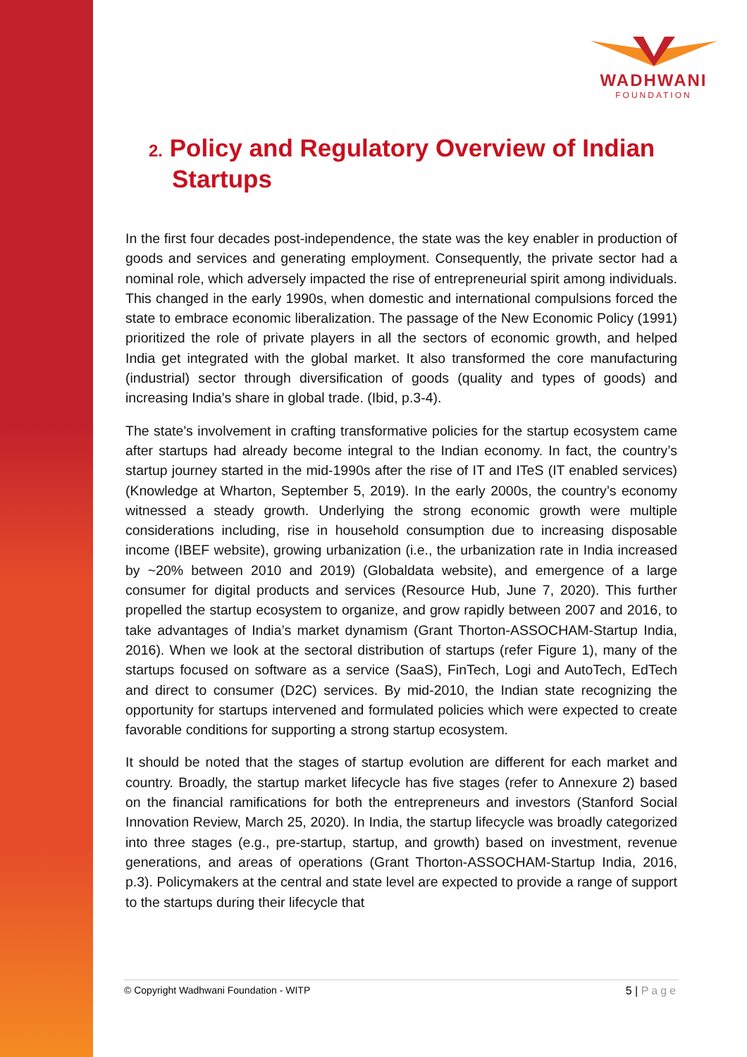WADHWANI
FOUNDATION
2. Policy and Regulatory Overview of Indian Startups
In the first four decades post-independence, the state was the key enabler in production of goods and services and generating employment. Consequently, the private sector had a nominal role, which adversely impacted the rise of entrepreneurial spirit among individuals. This changed in the early 1990s, when domestic and international compulsions forced the state to embrace economic liberalization. The passage of the New Economic Policy (1991) prioritized the role of private players in all the sectors of economic growth, and helped India get integrated with the global market. It also transformed the core manufacturing (industrial) sector through diversification of goods (quality and types of goods) and increasing India’s share in global trade. (Ibid, p.3-4).
The state's involvement in crafting transformative policies for the startup ecosystem came after startups had already become integral to the Indian economy. In fact, the country’s startup journey started in the mid-1990s after the rise of IT and ITeS (IT enabled services) (Knowledge at Wharton, September 5, 2019). In the early 2000s, the country’s economy witnessed a steady growth. Underlying the strong economic growth were multiple considerations including, rise in household consumption due to increasing disposable income (IBEF website), growing urbanization (i.e., the urbanization rate in India increased by ~20% between 2010 and 2019) (Globaldata website), and emergence of a large consumer for digital products and services (Resource Hub, June 7, 2020). This further propelled the startup ecosystem to organize, and grow rapidly between 2007 and 2016, to take advantages of India’s market dynamism (Grant Thorton-ASSOCHAM-Startup India, 2016). When we look at the sectoral distribution of startups (refer Figure 1), many of the startups focused on software as a service (SaaS), FinTech, Logi and AutoTech, EdTech and direct to consumer (D2C) services. By mid-2010, the Indian state recognizing the opportunity for startups intervened and formulated policies which were expected to create favorable conditions for supporting a strong startup ecosystem.
It should be noted that the stages of startup evolution are different for each market and country. Broadly, the startup market lifecycle has five stages (refer to Annexure 2) based on the financial ramifications for both the entrepreneurs and investors (Stanford Social Innovation Review, March 25, 2020). In India, the startup lifecycle was broadly categorized into three stages (e.g., pre-startup, startup, and growth) based on investment, revenue generations, and areas of operations (Grant Thorton-ASSOCHAM-Startup India, 2016, p.3). Policymakers at the central and state level are expected to provide a range of support to the startups during their lifecycle that
© Copyright Wadhwani Foundation - WITP
5 | Page